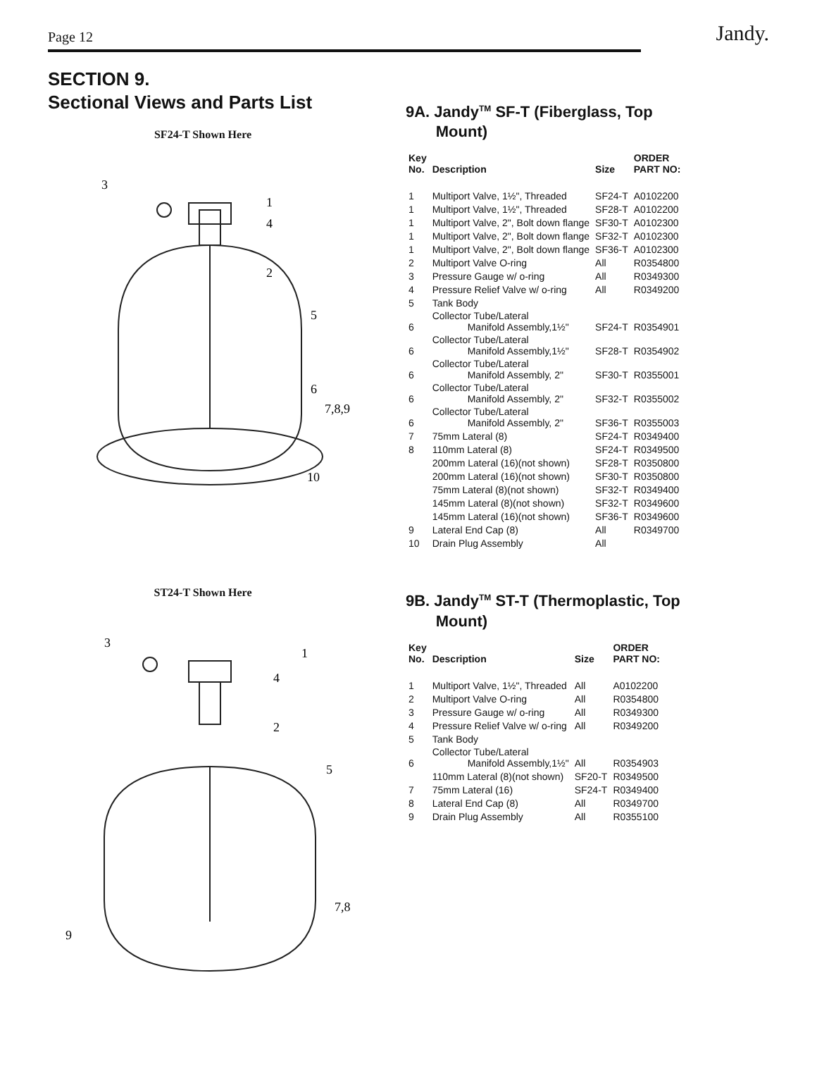Page 12 Jandy.
SECTION 9.
Sectional Views and Parts List
SF24-T Shown Here
3
1
4
2
5
6
7,8,9
10
ST24-T Shown Here
3
1
4
2
5
7,8
9
9A. Jandy<sup>TM</sup> SF-T (Fiberglass, Top
Mount)
| Key No. | Description | Size | ORDER PART NO: |
| --- | --- | --- | --- |
| 1 | Multiport Valve, 1½", Threaded | SF24-T | A0102200 |
| 1 | Multiport Valve, 1½", Threaded | SF28-T | A0102200 |
| 1 | Multiport Valve, 2", Bolt down flange | SF30-T | A0102300 |
| 1 | Multiport Valve, 2", Bolt down flange | SF32-T | A0102300 |
| 1 | Multiport Valve, 2", Bolt down flange | SF36-T | A0102300 |
| 2 | Multiport Valve O-ring | All | R0354800 |
| 3 | Pressure Gauge w/ o-ring | All | R0349300 |
| 4 | Pressure Relief Valve w/ o-ring | All | R0349200 |
| 5 | Tank Body | | |
| 6 | Collector Tube/Lateral Manifold Assembly,1½" | SF24-T | R0354901 |
| 6 | Collector Tube/Lateral Manifold Assembly,1½" | SF28-T | R0354902 |
| 6 | Collector Tube/Lateral Manifold Assembly, 2" | SF30-T | R0355001 |
| 6 | Collector Tube/Lateral Manifold Assembly, 2" | SF32-T | R0355002 |
| 6 | Collector Tube/Lateral Manifold Assembly, 2" | SF36-T | R0355003 |
| 7 | 75mm Lateral (8) | SF24-T | R0349400 |
| 8 | 110mm Lateral (8) | SF24-T | R0349500 |
| | 200mm Lateral (16)(not shown) | SF28-T | R0350800 |
| | 200mm Lateral (16)(not shown) | SF30-T | R0350800 |
| | 75mm Lateral (8)(not shown) | SF32-T | R0349400 |
| | 145mm Lateral (8)(not shown) | SF32-T | R0349600 |
| | 145mm Lateral (16)(not shown) | SF36-T | R0349600 |
| 9 | Lateral End Cap (8) | All | R0349700 |
| 10 | Drain Plug Assembly | All | |
9B. Jandy<sup>TM</sup> ST-T (Thermoplastic, Top
Mount)
| Key No. | Description | Size | ORDER PART NO: |
| --- | --- | --- | --- |
| 1 | Multiport Valve, 1½", Threaded | All | A0102200 |
| 2 | Multiport Valve O-ring | All | R0354800 |
| 3 | Pressure Gauge w/ o-ring | All | R0349300 |
| 4 | Pressure Relief Valve w/ o-ring | All | R0349200 |
| 5 | Tank Body | | |
| 6 | Collector Tube/Lateral Manifold Assembly,1½" | All | R0354903 |
| | 110mm Lateral (8)(not shown) | SF20-T | R0349500 |
| 7 | 75mm Lateral (16) | SF24-T | R0349400 |
| 8 | Lateral End Cap (8) | All | R0349700 |
| 9 | Drain Plug Assembly | All | R0355100 |